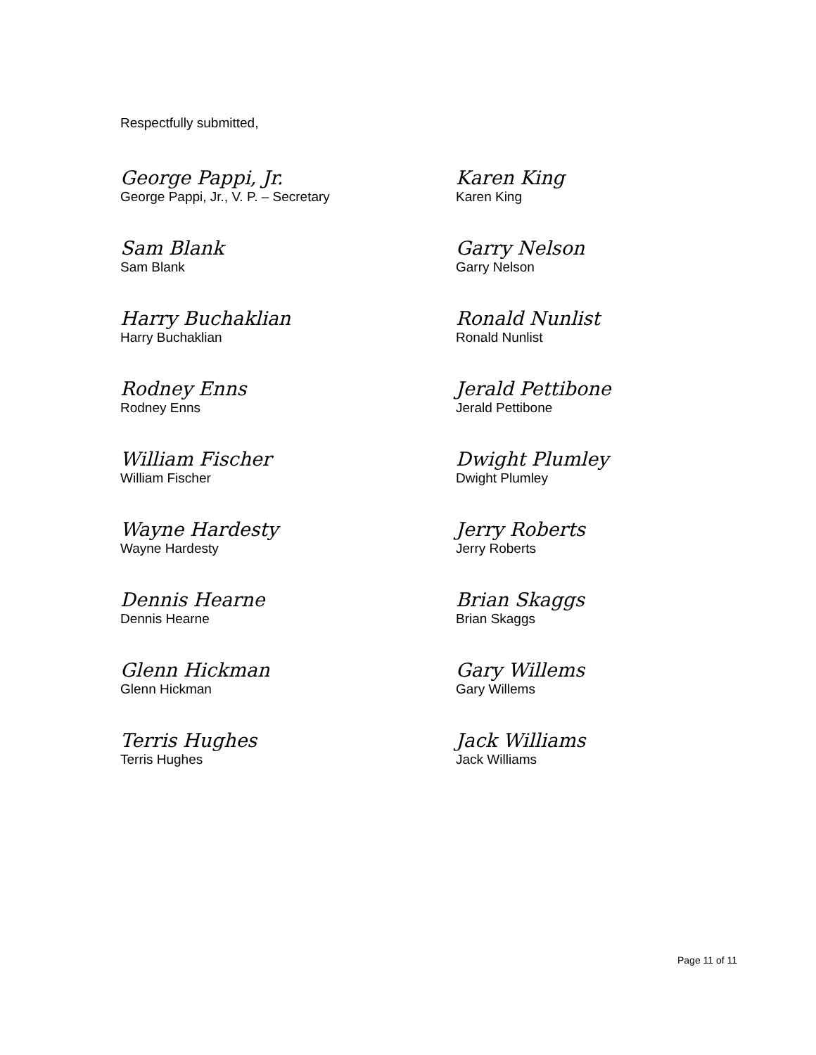Respectfully submitted,
George Pappi, Jr.
George Pappi, Jr., V. P. – Secretary
Karen King
Karen King
Sam Blank
Sam Blank
Garry Nelson
Garry Nelson
Harry Buchaklian
Harry Buchaklian
Ronald Nunlist
Ronald Nunlist
Rodney Enns
Rodney Enns
Jerald Pettibone
Jerald Pettibone
William Fischer
William Fischer
Dwight Plumley
Dwight Plumley
Wayne Hardesty
Wayne Hardesty
Jerry Roberts
Jerry Roberts
Dennis Hearne
Dennis Hearne
Brian Skaggs
Brian Skaggs
Glenn Hickman
Glenn Hickman
Gary Willems
Gary Willems
Terris Hughes
Terris Hughes
Jack Williams
Jack Williams
Page 11 of 11